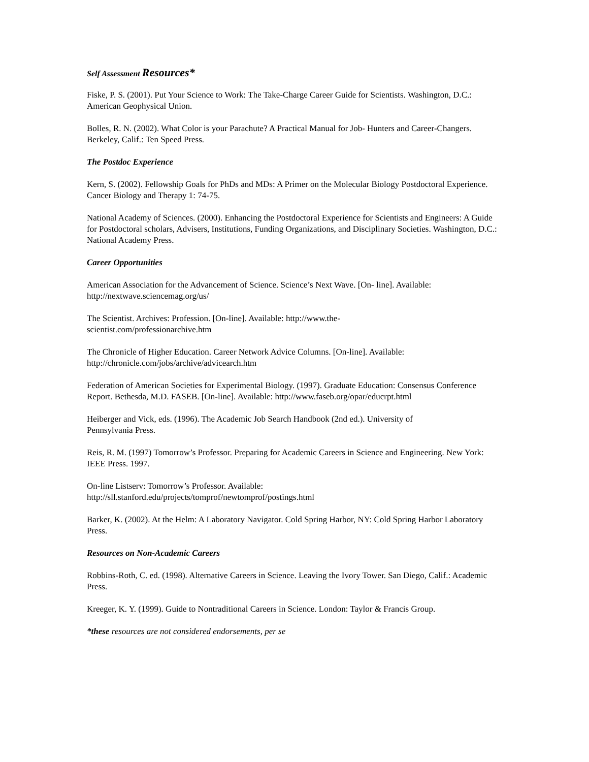Self Assessment Resources*
Fiske, P. S. (2001). Put Your Science to Work: The Take-Charge Career Guide for Scientists. Washington, D.C.: American Geophysical Union.
Bolles, R. N. (2002). What Color is your Parachute? A Practical Manual for Job- Hunters and Career-Changers. Berkeley, Calif.: Ten Speed Press.
The Postdoc Experience
Kern, S. (2002). Fellowship Goals for PhDs and MDs: A Primer on the Molecular Biology Postdoctoral Experience. Cancer Biology and Therapy 1: 74-75.
National Academy of Sciences. (2000). Enhancing the Postdoctoral Experience for Scientists and Engineers: A Guide for Postdoctoral scholars, Advisers, Institutions, Funding Organizations, and Disciplinary Societies. Washington, D.C.: National Academy Press.
Career Opportunities
American Association for the Advancement of Science. Science’s Next Wave. [On- line]. Available:
http://nextwave.sciencemag.org/us/
The Scientist. Archives: Profession. [On-line]. Available: http://www.the-
scientist.com/professionarchive.htm
The Chronicle of Higher Education. Career Network Advice Columns. [On-line]. Available:
http://chronicle.com/jobs/archive/advicearch.htm
Federation of American Societies for Experimental Biology. (1997). Graduate Education: Consensus Conference Report. Bethesda, M.D. FASEB. [On-line]. Available: http://www.faseb.org/opar/educrpt.html
Heiberger and Vick, eds. (1996). The Academic Job Search Handbook (2nd ed.). University of
Pennsylvania Press.
Reis, R. M. (1997) Tomorrow’s Professor. Preparing for Academic Careers in Science and Engineering. New York: IEEE Press. 1997.
On-line Listserv: Tomorrow’s Professor. Available:
http://sll.stanford.edu/projects/tomprof/newtomprof/postings.html
Barker, K. (2002). At the Helm: A Laboratory Navigator. Cold Spring Harbor, NY: Cold Spring Harbor Laboratory Press.
Resources on Non-Academic Careers
Robbins-Roth, C. ed. (1998). Alternative Careers in Science. Leaving the Ivory Tower. San Diego, Calif.: Academic Press.
Kreeger, K. Y. (1999). Guide to Nontraditional Careers in Science. London: Taylor & Francis Group.
*these resources are not considered endorsements, per se